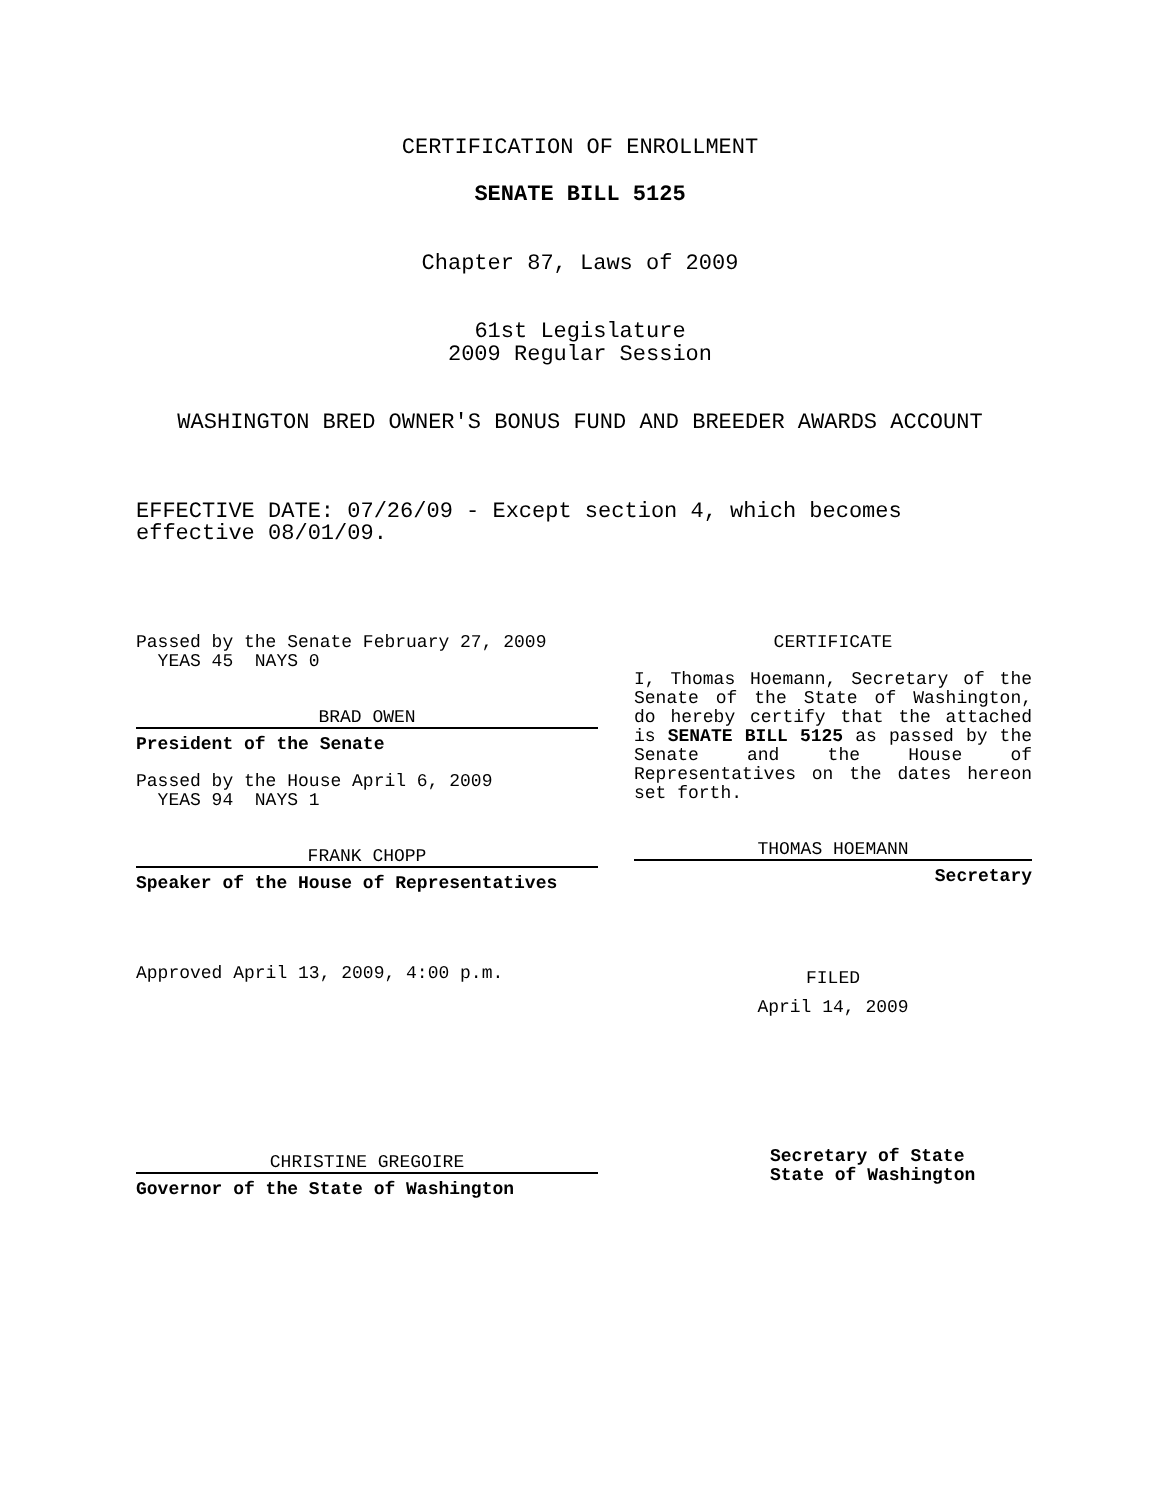CERTIFICATION OF ENROLLMENT
SENATE BILL 5125
Chapter 87, Laws of 2009
61st Legislature
2009 Regular Session
WASHINGTON BRED OWNER'S BONUS FUND AND BREEDER AWARDS ACCOUNT
EFFECTIVE DATE: 07/26/09 - Except section 4, which becomes
effective 08/01/09.
Passed by the Senate February 27, 2009
YEAS 45 NAYS 0
BRAD OWEN
President of the Senate
Passed by the House April 6, 2009
YEAS 94 NAYS 1
FRANK CHOPP
Speaker of the House of Representatives
Approved April 13, 2009, 4:00 p.m.
CHRISTINE GREGOIRE
Governor of the State of Washington
CERTIFICATE
I, Thomas Hoemann, Secretary of the Senate of the State of Washington, do hereby certify that the attached is SENATE BILL 5125 as passed by the Senate and the House of Representatives on the dates hereon set forth.
THOMAS HOEMANN
Secretary
FILED
April 14, 2009
Secretary of State
State of Washington